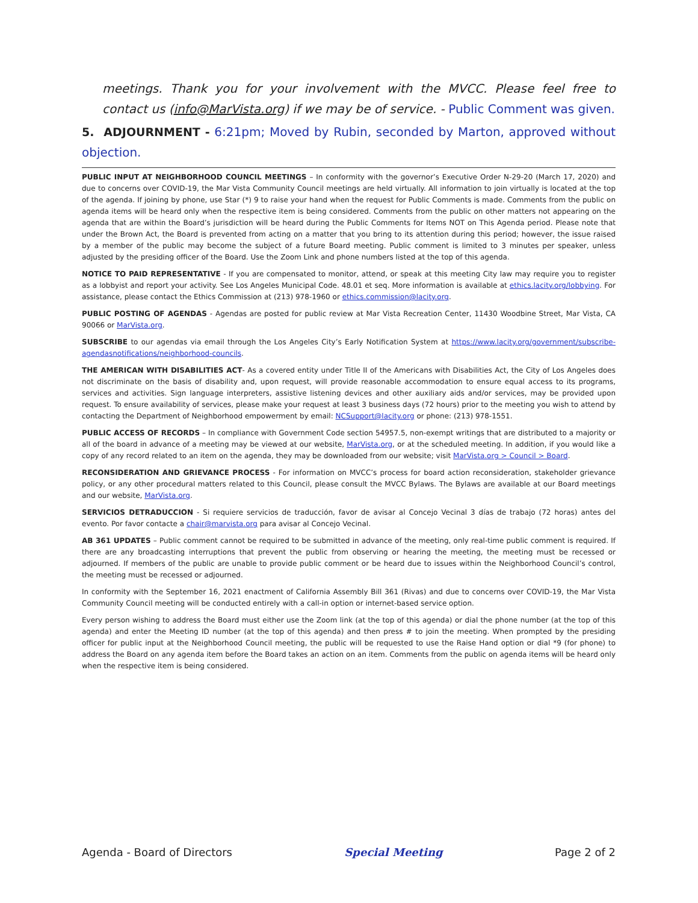meetings. Thank you for your involvement with the MVCC. Please feel free to contact us (info@MarVista.org) if we may be of service. - Public Comment was given.
5. ADJOURNMENT - 6:21pm; Moved by Rubin, seconded by Marton, approved without objection.
PUBLIC INPUT AT NEIGHBORHOOD COUNCIL MEETINGS – In conformity with the governor’s Executive Order N-29-20 (March 17, 2020) and due to concerns over COVID-19, the Mar Vista Community Council meetings are held virtually. All information to join virtually is located at the top of the agenda. If joining by phone, use Star (*) 9 to raise your hand when the request for Public Comments is made. Comments from the public on agenda items will be heard only when the respective item is being considered. Comments from the public on other matters not appearing on the agenda that are within the Board’s jurisdiction will be heard during the Public Comments for Items NOT on This Agenda period. Please note that under the Brown Act, the Board is prevented from acting on a matter that you bring to its attention during this period; however, the issue raised by a member of the public may become the subject of a future Board meeting. Public comment is limited to 3 minutes per speaker, unless adjusted by the presiding officer of the Board. Use the Zoom Link and phone numbers listed at the top of this agenda.
NOTICE TO PAID REPRESENTATIVE - If you are compensated to monitor, attend, or speak at this meeting City law may require you to register as a lobbyist and report your activity. See Los Angeles Municipal Code. 48.01 et seq. More information is available at ethics.lacity.org/lobbying. For assistance, please contact the Ethics Commission at (213) 978-1960 or ethics.commission@lacity.org.
PUBLIC POSTING OF AGENDAS - Agendas are posted for public review at Mar Vista Recreation Center, 11430 Woodbine Street, Mar Vista, CA 90066 or MarVista.org.
SUBSCRIBE to our agendas via email through the Los Angeles City’s Early Notification System at https://www.lacity.org/government/subscribe-agendasnotifications/neighborhood-councils.
THE AMERICAN WITH DISABILITIES ACT- As a covered entity under Title II of the Americans with Disabilities Act, the City of Los Angeles does not discriminate on the basis of disability and, upon request, will provide reasonable accommodation to ensure equal access to its programs, services and activities. Sign language interpreters, assistive listening devices and other auxiliary aids and/or services, may be provided upon request. To ensure availability of services, please make your request at least 3 business days (72 hours) prior to the meeting you wish to attend by contacting the Department of Neighborhood empowerment by email: NCSupport@lacity.org or phone: (213) 978-1551.
PUBLIC ACCESS OF RECORDS – In compliance with Government Code section 54957.5, non-exempt writings that are distributed to a majority or all of the board in advance of a meeting may be viewed at our website, MarVista.org, or at the scheduled meeting. In addition, if you would like a copy of any record related to an item on the agenda, they may be downloaded from our website; visit MarVista.org > Council > Board.
RECONSIDERATION AND GRIEVANCE PROCESS - For information on MVCC’s process for board action reconsideration, stakeholder grievance policy, or any other procedural matters related to this Council, please consult the MVCC Bylaws. The Bylaws are available at our Board meetings and our website, MarVista.org.
SERVICIOS DETRADUCCION - Si requiere servicios de traducción, favor de avisar al Concejo Vecinal 3 días de trabajo (72 horas) antes del evento. Por favor contacte a chair@marvista.org para avisar al Concejo Vecinal.
AB 361 UPDATES – Public comment cannot be required to be submitted in advance of the meeting, only real-time public comment is required. If there are any broadcasting interruptions that prevent the public from observing or hearing the meeting, the meeting must be recessed or adjourned. If members of the public are unable to provide public comment or be heard due to issues within the Neighborhood Council’s control, the meeting must be recessed or adjourned.
In conformity with the September 16, 2021 enactment of California Assembly Bill 361 (Rivas) and due to concerns over COVID-19, the Mar Vista Community Council meeting will be conducted entirely with a call-in option or internet-based service option.
Every person wishing to address the Board must either use the Zoom link (at the top of this agenda) or dial the phone number (at the top of this agenda) and enter the Meeting ID number (at the top of this agenda) and then press # to join the meeting. When prompted by the presiding officer for public input at the Neighborhood Council meeting, the public will be requested to use the Raise Hand option or dial *9 (for phone) to address the Board on any agenda item before the Board takes an action on an item. Comments from the public on agenda items will be heard only when the respective item is being considered.
Agenda - Board of Directors Special Meeting Page 2 of 2